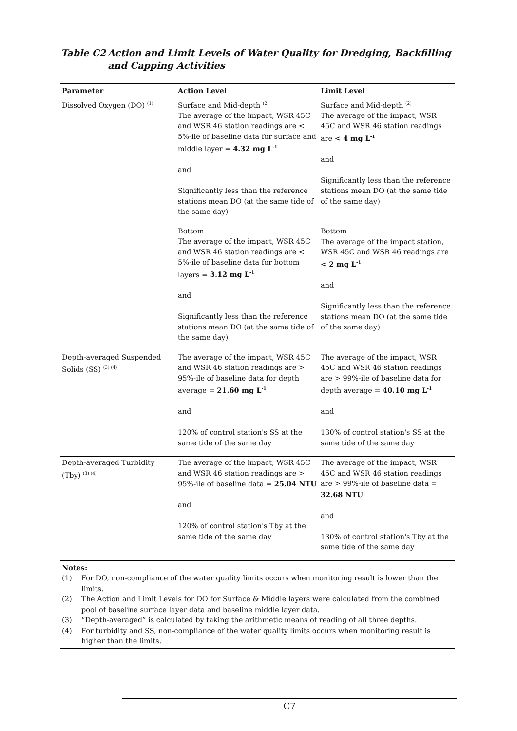Table C2 Action and Limit Levels of Water Quality for Dredging, Backfilling and Capping Activities
| Parameter | Action Level | Limit Level |
| --- | --- | --- |
| Dissolved Oxygen (DO) <sup>(1)</sup> | Surface and Mid-depth <sup>(2)</sup> The average of the impact, WSR 45C and WSR 46 station readings are < 5%-ile of baseline data for surface and middle layer = 4.32 mg L<sup>-1</sup> and Significantly less than the reference stations mean DO (at the same tide of the same day) | Surface and Mid-depth <sup>(2)</sup> The average of the impact, WSR 45C and WSR 46 station readings are < 4 mg L<sup>-1</sup> and Significantly less than the reference stations mean DO (at the same tide of the same day) |
| | Bottom The average of the impact, WSR 45C and WSR 46 station readings are < 5%-ile of baseline data for bottom layers = 3.12 mg L<sup>-1</sup> and Significantly less than the reference stations mean DO (at the same tide of the same day) | Bottom The average of the impact station, WSR 45C and WSR 46 readings are < 2 mg L<sup>-1</sup> and Significantly less than the reference stations mean DO (at the same tide of the same day) |
| Depth-averaged Suspended Solids (SS) <sup>(3) (4)</sup> | The average of the impact, WSR 45C and WSR 46 station readings are > 95%-ile of baseline data for depth average = 21.60 mg L<sup>-1</sup> and 120% of control station's SS at the same tide of the same day | The average of the impact, WSR 45C and WSR 46 station readings are > 99%-ile of baseline data for depth average = 40.10 mg L<sup>-1</sup> and 130% of control station's SS at the same tide of the same day |
| Depth-averaged Turbidity (Tby) <sup>(3) (4)</sup> | The average of the impact, WSR 45C and WSR 46 station readings are > 95%-ile of baseline data = 25.04 NTU and 120% of control station's Tby at the same tide of the same day | The average of the impact, WSR 45C and WSR 46 station readings are > 99%-ile of baseline data = 32.68 NTU and 130% of control station's Tby at the same tide of the same day |
Notes:
(1) For DO, non-compliance of the water quality limits occurs when monitoring result is lower than the limits.
(2) The Action and Limit Levels for DO for Surface & Middle layers were calculated from the combined pool of baseline surface layer data and baseline middle layer data.
(3) “Depth-averaged” is calculated by taking the arithmetic means of reading of all three depths.
(4) For turbidity and SS, non-compliance of the water quality limits occurs when monitoring result is higher than the limits.
C7